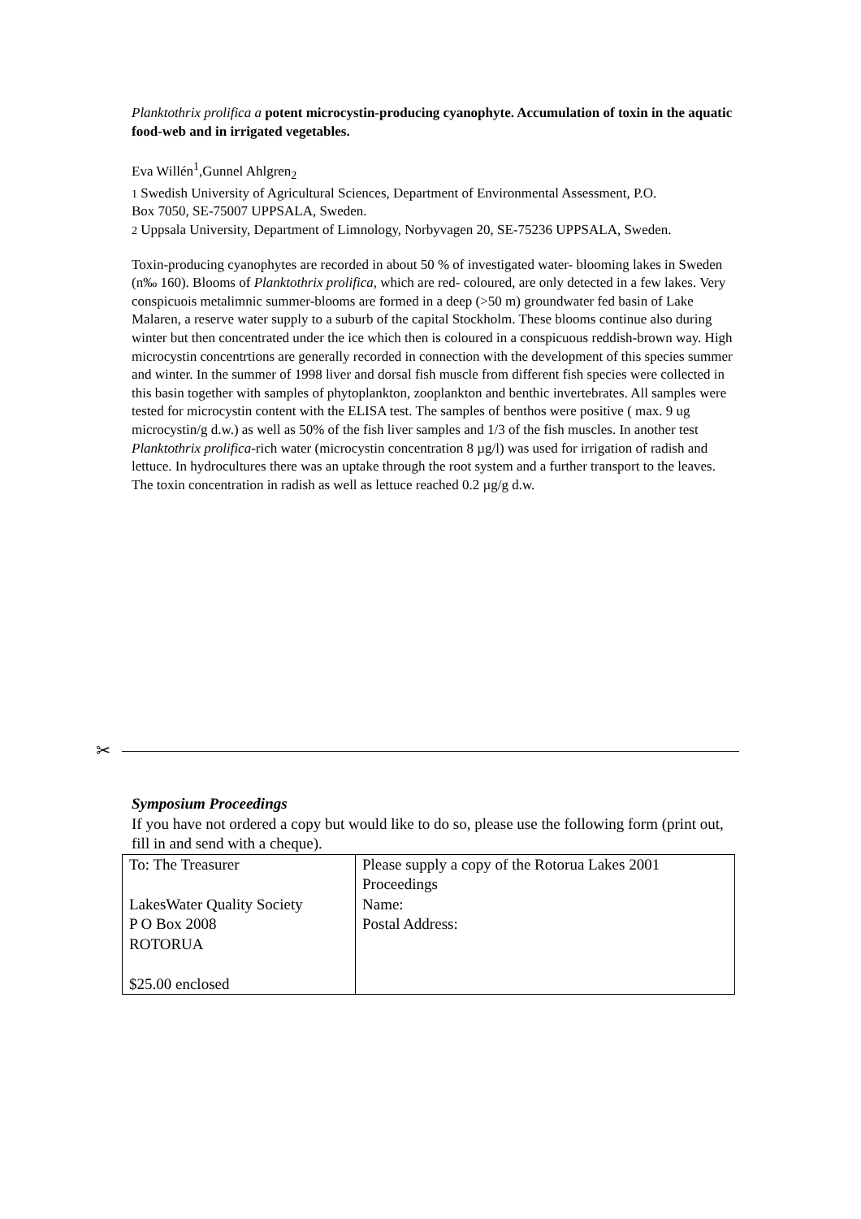Planktothrix prolifica a potent microcystin-producing cyanophyte. Accumulation of toxin in the aquatic food-web and in irrigated vegetables.
Eva Willén<sup>1</sup>,Gunnel Ahlgren<sub>2</sub>
1 Swedish University of Agricultural Sciences, Department of Environmental Assessment, P.O.
Box 7050, SE-75007 UPPSALA, Sweden.
2 Uppsala University, Department of Limnology, Norbyvagen 20, SE-75236 UPPSALA, Sweden.
Toxin-producing cyanophytes are recorded in about 50 % of investigated water- blooming lakes in Sweden (n‰ 160). Blooms of Planktothrix prolifica, which are red- coloured, are only detected in a few lakes. Very conspicuois metalimnic summer-blooms are formed in a deep (>50 m) groundwater fed basin of Lake Malaren, a reserve water supply to a suburb of the capital Stockholm. These blooms continue also during winter but then concentrated under the ice which then is coloured in a conspicuous reddish-brown way. High microcystin concentrtions are generally recorded in connection with the development of this species summer and winter. In the summer of 1998 liver and dorsal fish muscle from different fish species were collected in this basin together with samples of phytoplankton, zooplankton and benthic invertebrates. All samples were tested for microcystin content with the ELISA test. The samples of benthos were positive ( max. 9 ug microcystin/g d.w.) as well as 50% of the fish liver samples and 1/3 of the fish muscles. In another test Planktothrix prolifica-rich water (microcystin concentration 8 µg/l) was used for irrigation of radish and lettuce. In hydrocultures there was an uptake through the root system and a further transport to the leaves. The toxin concentration in radish as well as lettuce reached 0.2 µg/g d.w.
✂
Symposium Proceedings
If you have not ordered a copy but would like to do so, please use the following form (print out, fill in and send with a cheque).
| To: The Treasurer LakesWater Quality Society P O Box 2008 ROTORUA $25.00 enclosed | Please supply a copy of the Rotorua Lakes 2001 Proceedings Name: Postal Address: |